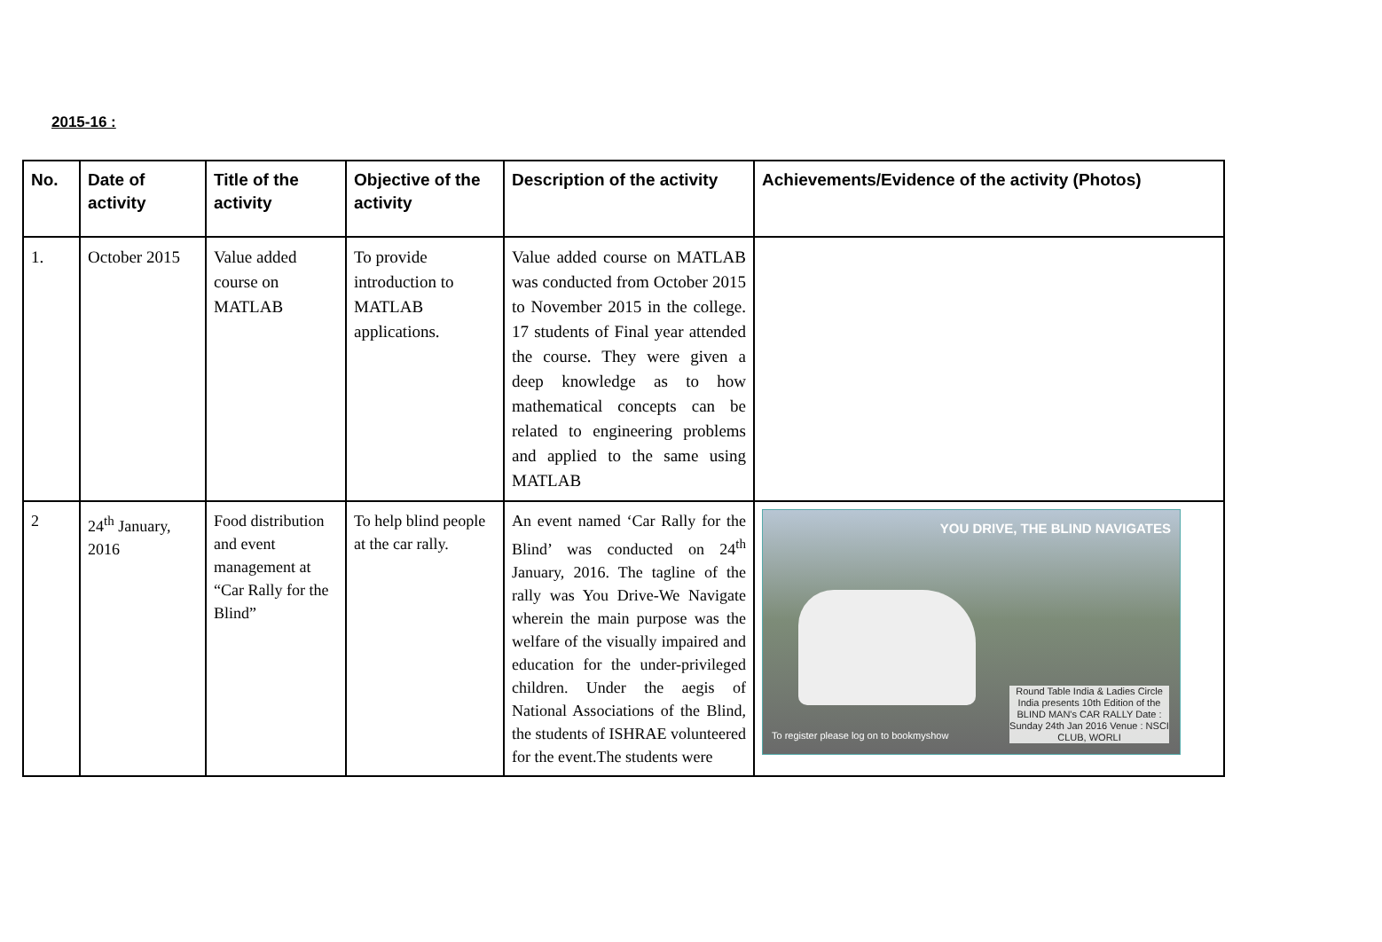2015-16 :
| No. | Date of activity | Title of the activity | Objective of the activity | Description of the activity | Achievements/Evidence of the activity (Photos) |
| --- | --- | --- | --- | --- | --- |
| 1. | October 2015 | Value added course on MATLAB | To provide introduction to MATLAB applications. | Value added course on MATLAB was conducted from October 2015 to November 2015 in the college. 17 students of Final year attended the course. They were given a deep knowledge as to how mathematical concepts can be related to engineering problems and applied to the same using MATLAB | |
| 2 | 24<sup>th</sup> January, 2016 | Food distribution and event management at “Car Rally for the Blind” | To help blind people at the car rally. | An event named ‘Car Rally for the Blind’ was conducted on 24<sup>th</sup> January, 2016. The tagline of the rally was You Drive-We Navigate wherein the main purpose was the welfare of the visually impaired and education for the under-privileged children. Under the aegis of National Associations of the Blind, the students of ISHRAE volunteered for the event.The students were | YOU DRIVE, THE BLIND NAVIGATES Round Table India & Ladies Circle India presents 10th Edition of the BLIND MAN's CAR RALLY Date : Sunday 24th Jan 2016 Venue : NSCI CLUB, WORLI To register please log on to bookmyshow |